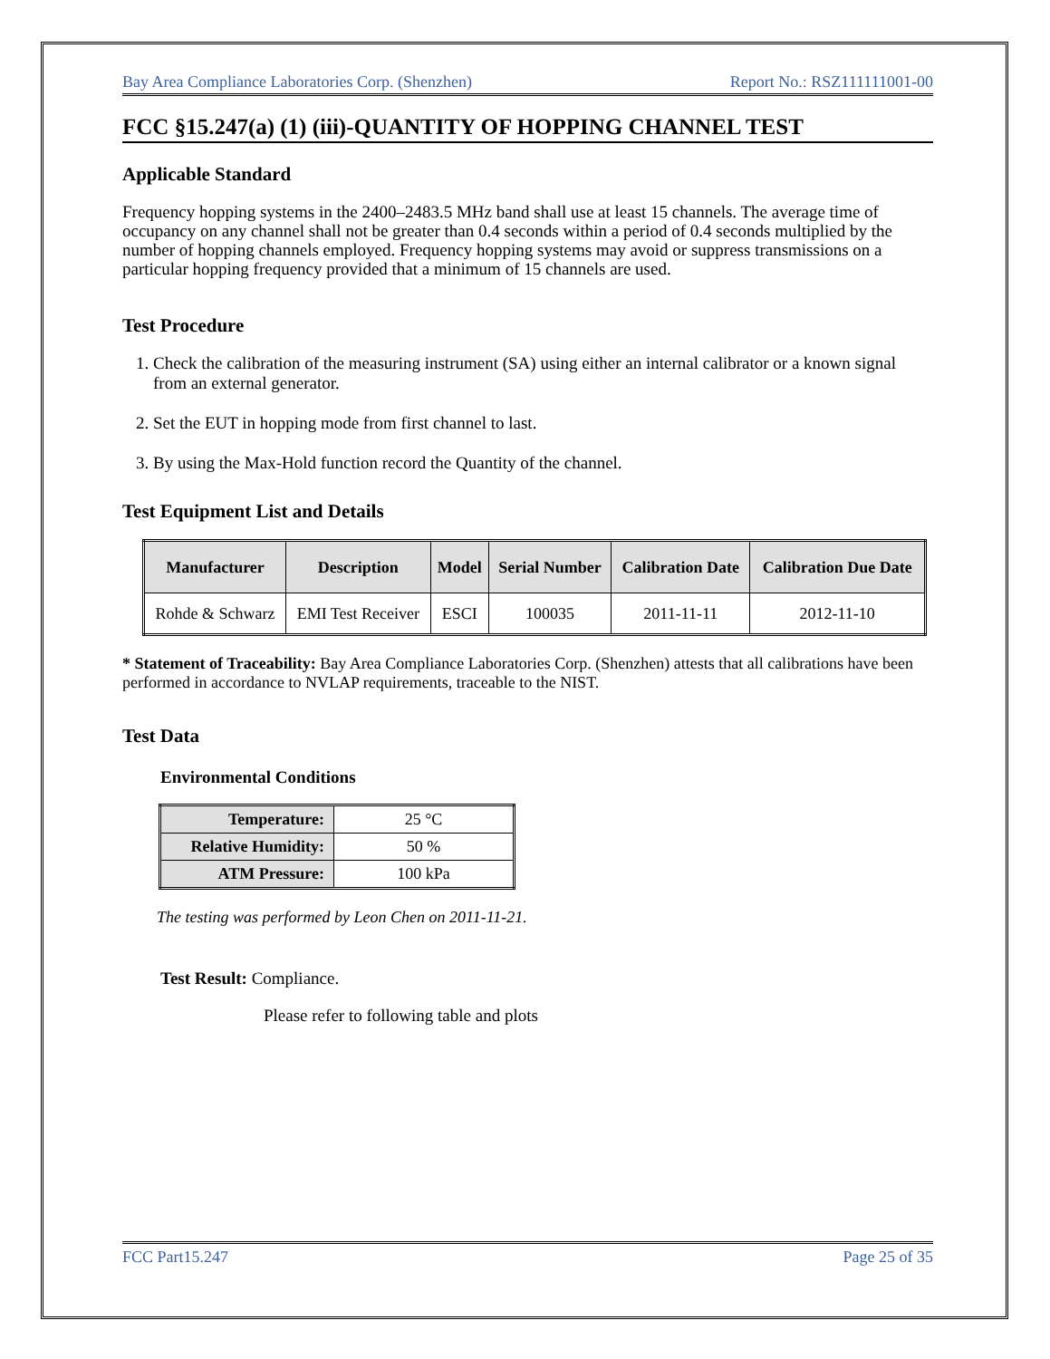Bay Area Compliance Laboratories Corp. (Shenzhen) Report No.: RSZ111111001-00
FCC §15.247(a) (1) (iii)-QUANTITY OF HOPPING CHANNEL TEST
Applicable Standard
Frequency hopping systems in the 2400–2483.5 MHz band shall use at least 15 channels. The average time of occupancy on any channel shall not be greater than 0.4 seconds within a period of 0.4 seconds multiplied by the number of hopping channels employed. Frequency hopping systems may avoid or suppress transmissions on a particular hopping frequency provided that a minimum of 15 channels are used.
Test Procedure
1. Check the calibration of the measuring instrument (SA) using either an internal calibrator or a known signal from an external generator.
2. Set the EUT in hopping mode from first channel to last.
3. By using the Max-Hold function record the Quantity of the channel.
Test Equipment List and Details
| Manufacturer | Description | Model | Serial Number | Calibration Date | Calibration Due Date |
| --- | --- | --- | --- | --- | --- |
| Rohde & Schwarz | EMI Test Receiver | ESCI | 100035 | 2011-11-11 | 2012-11-10 |
* Statement of Traceability: Bay Area Compliance Laboratories Corp. (Shenzhen) attests that all calibrations have been performed in accordance to NVLAP requirements, traceable to the NIST.
Test Data
Environmental Conditions
| Temperature: | 25 °C |
| Relative Humidity: | 50 % |
| ATM Pressure: | 100 kPa |
The testing was performed by Leon Chen on 2011-11-21.
Test Result: Compliance.
Please refer to following table and plots
FCC Part15.247 Page 25 of 35